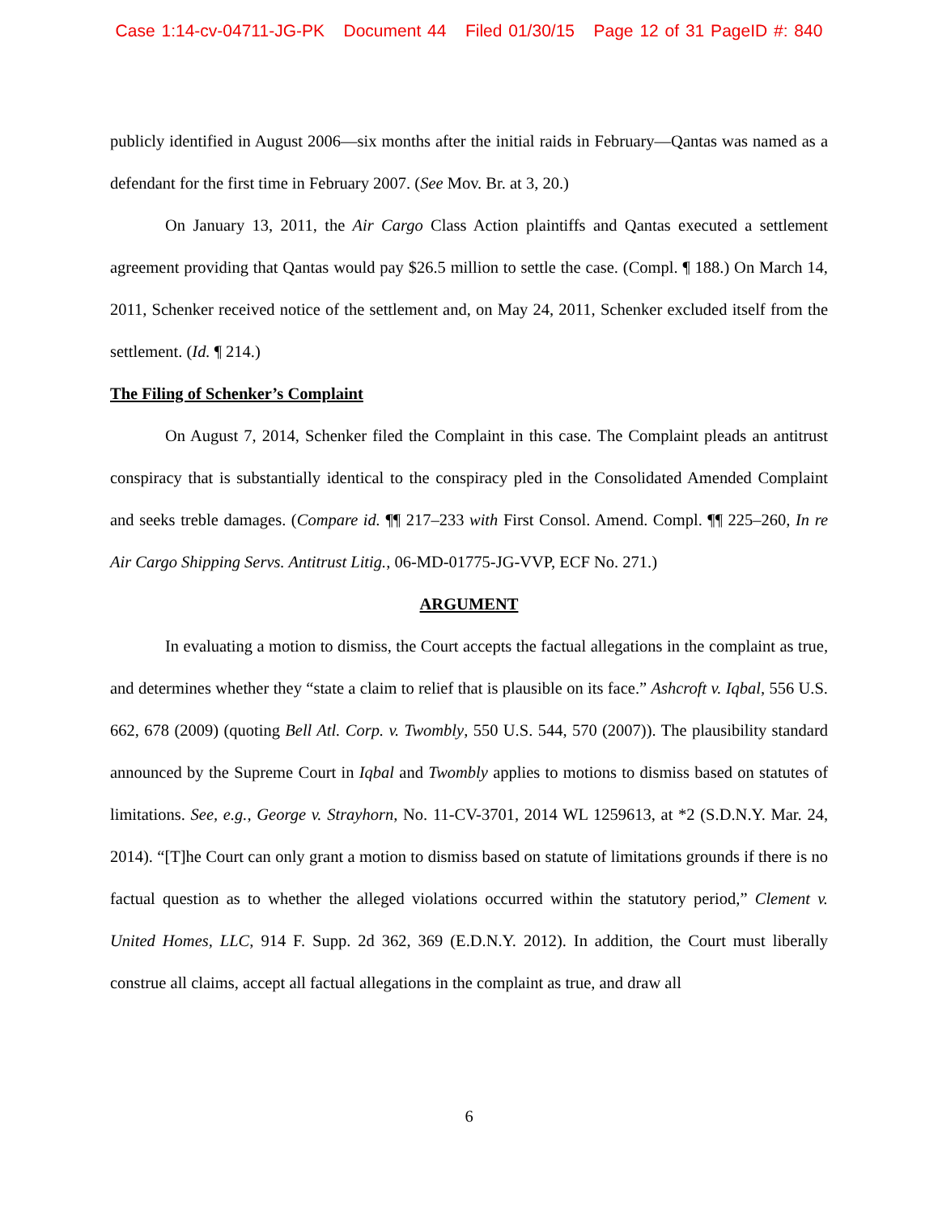Case 1:14-cv-04711-JG-PK Document 44 Filed 01/30/15 Page 12 of 31 PageID #: 840
publicly identified in August 2006—six months after the initial raids in February—Qantas was named as a defendant for the first time in February 2007. (See Mov. Br. at 3, 20.)
On January 13, 2011, the Air Cargo Class Action plaintiffs and Qantas executed a settlement agreement providing that Qantas would pay $26.5 million to settle the case. (Compl. ¶ 188.) On March 14, 2011, Schenker received notice of the settlement and, on May 24, 2011, Schenker excluded itself from the settlement. (Id. ¶ 214.)
The Filing of Schenker’s Complaint
On August 7, 2014, Schenker filed the Complaint in this case. The Complaint pleads an antitrust conspiracy that is substantially identical to the conspiracy pled in the Consolidated Amended Complaint and seeks treble damages. (Compare id. ¶¶ 217–233 with First Consol. Amend. Compl. ¶¶ 225–260, In re Air Cargo Shipping Servs. Antitrust Litig., 06-MD-01775-JG-VVP, ECF No. 271.)
ARGUMENT
In evaluating a motion to dismiss, the Court accepts the factual allegations in the complaint as true, and determines whether they “state a claim to relief that is plausible on its face.” Ashcroft v. Iqbal, 556 U.S. 662, 678 (2009) (quoting Bell Atl. Corp. v. Twombly, 550 U.S. 544, 570 (2007)). The plausibility standard announced by the Supreme Court in Iqbal and Twombly applies to motions to dismiss based on statutes of limitations. See, e.g., George v. Strayhorn, No. 11-CV-3701, 2014 WL 1259613, at *2 (S.D.N.Y. Mar. 24, 2014). “[T]he Court can only grant a motion to dismiss based on statute of limitations grounds if there is no factual question as to whether the alleged violations occurred within the statutory period,” Clement v. United Homes, LLC, 914 F. Supp. 2d 362, 369 (E.D.N.Y. 2012). In addition, the Court must liberally construe all claims, accept all factual allegations in the complaint as true, and draw all
6